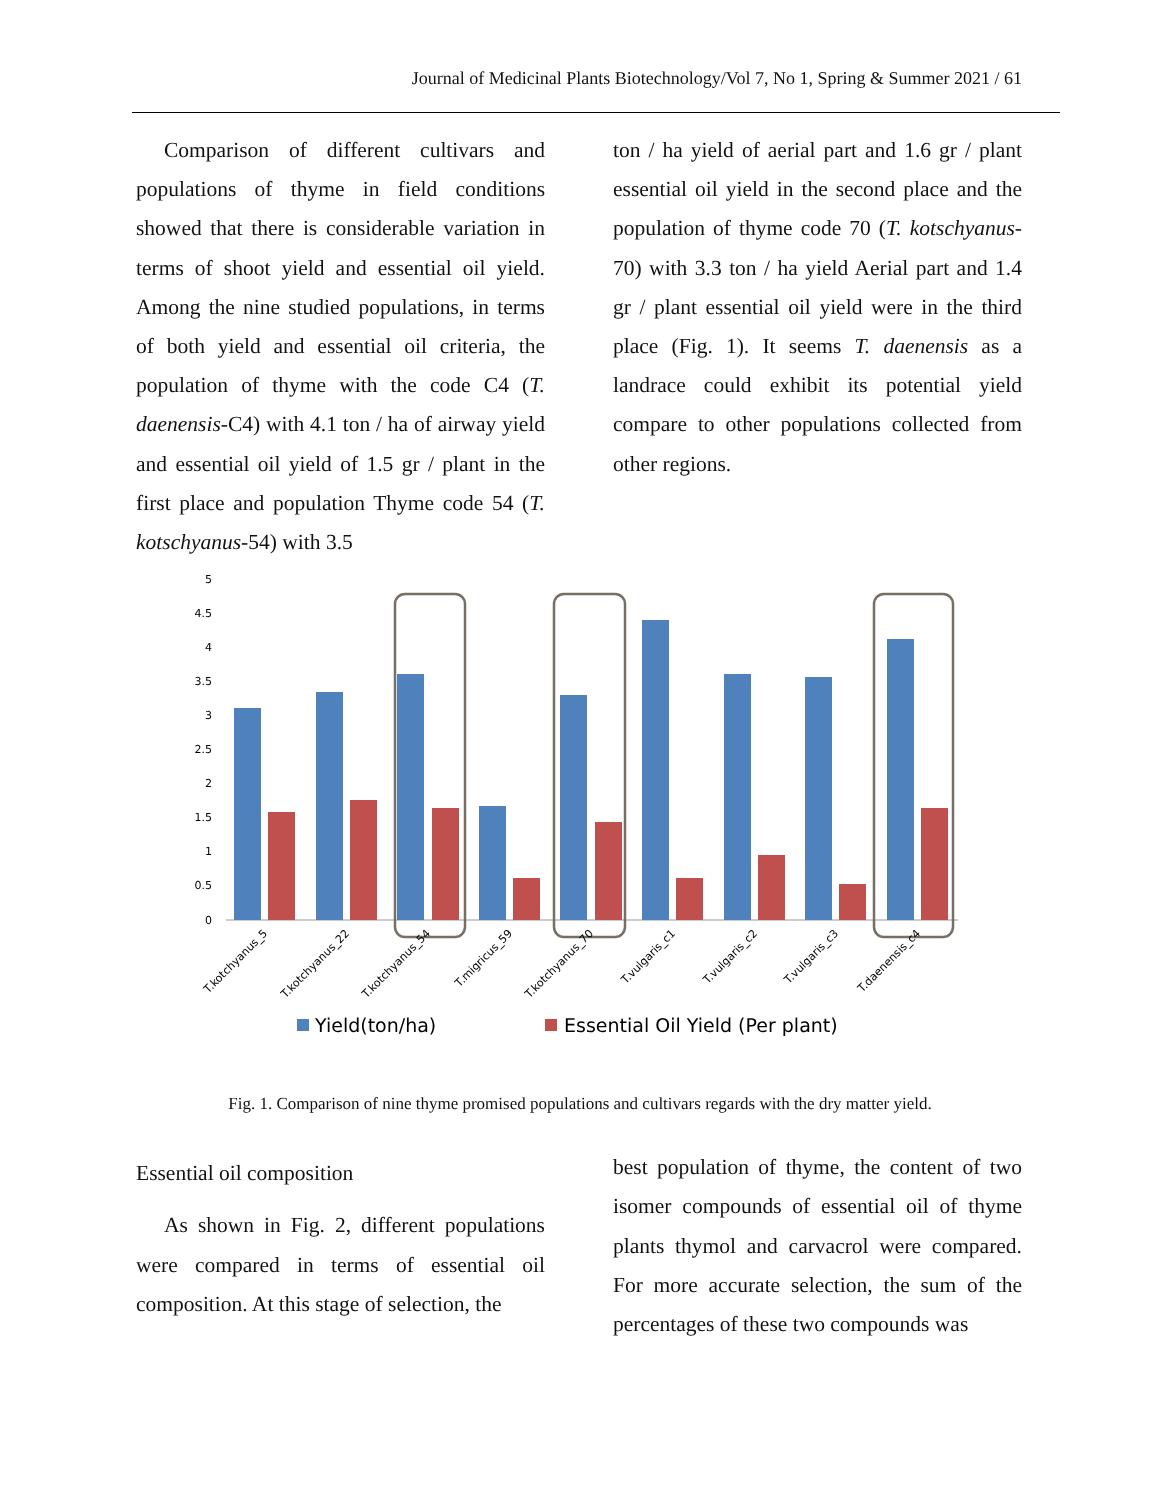Journal of Medicinal Plants Biotechnology/Vol 7, No 1, Spring & Summer 2021 / 61
Comparison of different cultivars and populations of thyme in field conditions showed that there is considerable variation in terms of shoot yield and essential oil yield. Among the nine studied populations, in terms of both yield and essential oil criteria, the population of thyme with the code C4 (T. daenensis-C4) with 4.1 ton / ha of airway yield and essential oil yield of 1.5 gr / plant in the first place and population Thyme code 54 (T. kotschyanus-54) with 3.5
ton / ha yield of aerial part and 1.6 gr / plant essential oil yield in the second place and the population of thyme code 70 (T. kotschyanus-70) with 3.3 ton / ha yield Aerial part and 1.4 gr / plant essential oil yield were in the third place (Fig. 1). It seems T. daenensis as a landrace could exhibit its potential yield compare to other populations collected from other regions.
5
4.5
4
3.5
3
2.5
2
1.5
1
0.5
0
T.kotchyanus_5
T.kotchyanus_22
T.kotchyanus_54
T.migricus_59
T.kotchyanus_70
T.vulgaris_c1
T.vulgaris_c2
T.vulgaris_c3
T.daenensis_c4
Yield(ton/ha)
Essential Oil Yield (Per plant)
Fig. 1. Comparison of nine thyme promised populations and cultivars regards with the dry matter yield.
Essential oil composition
As shown in Fig. 2, different populations were compared in terms of essential oil composition. At this stage of selection, the
best population of thyme, the content of two isomer compounds of essential oil of thyme plants thymol and carvacrol were compared. For more accurate selection, the sum of the percentages of these two compounds was